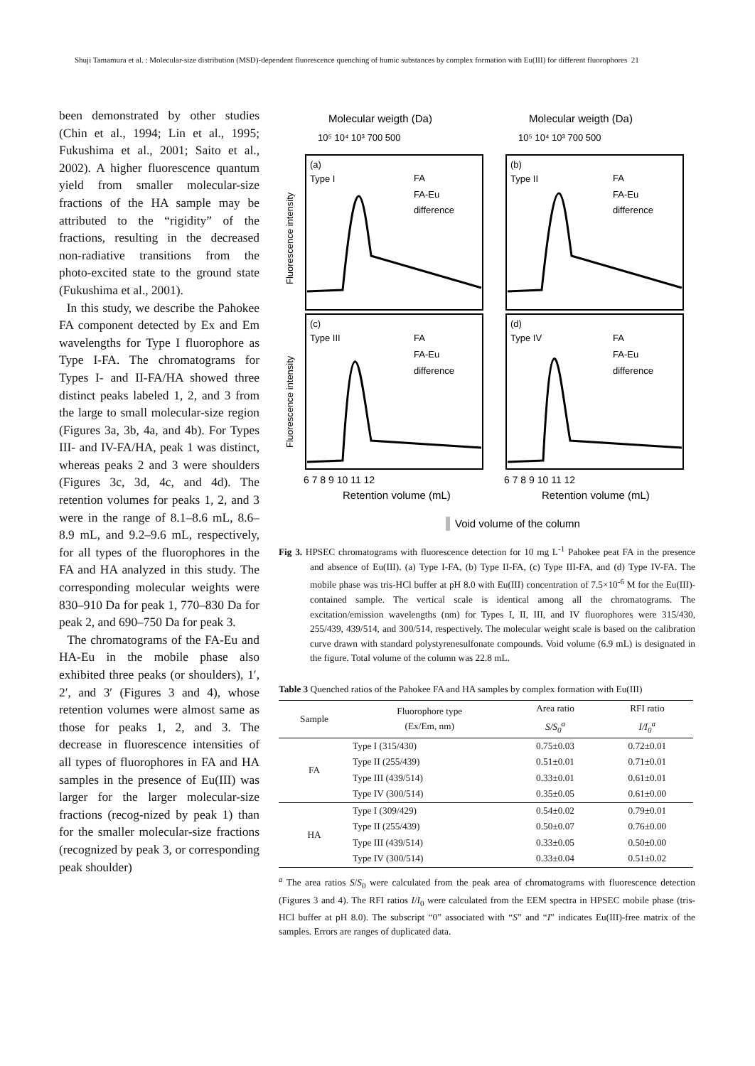Shuji Tamamura et al. : Molecular-size distribution (MSD)-dependent fluorescence quenching of humic substances by complex formation with Eu(III) for different fluorophores 21
been demonstrated by other studies (Chin et al., 1994; Lin et al., 1995; Fukushima et al., 2001; Saito et al., 2002). A higher fluorescence quantum yield from smaller molecular-size fractions of the HA sample may be attributed to the “rigidity” of the fractions, resulting in the decreased non-radiative transitions from the photo-excited state to the ground state (Fukushima et al., 2001).
In this study, we describe the Pahokee FA component detected by Ex and Em wavelengths for Type I fluorophore as Type I-FA. The chromatograms for Types I- and II-FA/HA showed three distinct peaks labeled 1, 2, and 3 from the large to small molecular-size region (Figures 3a, 3b, 4a, and 4b). For Types III- and IV-FA/HA, peak 1 was distinct, whereas peaks 2 and 3 were shoulders (Figures 3c, 3d, 4c, and 4d). The retention volumes for peaks 1, 2, and 3 were in the range of 8.1–8.6 mL, 8.6–8.9 mL, and 9.2–9.6 mL, respectively, for all types of the fluorophores in the FA and HA analyzed in this study. The corresponding molecular weights were 830–910 Da for peak 1, 770–830 Da for peak 2, and 690–750 Da for peak 3.
The chromatograms of the FA-Eu and HA-Eu in the mobile phase also exhibited three peaks (or shoulders), 1′, 2′, and 3′ (Figures 3 and 4), whose retention volumes were almost same as those for peaks 1, 2, and 3. The decrease in fluorescence intensities of all types of fluorophores in FA and HA samples in the presence of Eu(III) was larger for the larger molecular-size fractions (recog-nized by peak 1) than for the smaller molecular-size fractions (recognized by peak 3, or corresponding peak shoulder)
Molecular weigth (Da)
Molecular weigth (Da)
10⁵ 10⁴ 10³ 700 500
10⁵ 10⁴ 10³ 700 500
(a)
Type I
(b)
Type II
(c)
Type III
(d)
Type IV
FA
FA-Eu
difference
FA
FA-Eu
difference
FA
FA-Eu
difference
FA
FA-Eu
difference
Fluorescence intensity
Fluorescence intensity
6 7 8 9 10 11 12
6 7 8 9 10 11 12
Retention volume (mL)
Retention volume (mL)
Void volume of the column
Fig 3. HPSEC chromatograms with fluorescence detection for 10 mg L<sup>-1</sup> Pahokee peat FA in the presence and absence of Eu(III). (a) Type I-FA, (b) Type II-FA, (c) Type III-FA, and (d) Type IV-FA. The mobile phase was tris-HCl buffer at pH 8.0 with Eu(III) concentration of 7.5×10<sup>-6</sup> M for the Eu(III)-contained sample. The vertical scale is identical among all the chromatograms. The excitation/emission wavelengths (nm) for Types I, II, III, and IV fluorophores were 315/430, 255/439, 439/514, and 300/514, respectively. The molecular weight scale is based on the calibration curve drawn with standard polystyrenesulfonate compounds. Void volume (6.9 mL) is designated in the figure. Total volume of the column was 22.8 mL.
Table 3 Quenched ratios of the Pahokee FA and HA samples by complex formation with Eu(III)
| Sample | Fluorophore type (Ex/Em, nm) | Area ratio S/S<sub>0</sub><sup>a</sup> | RFI ratio I/I<sub>0</sub><sup>a</sup> |
| --- | --- | --- | --- |
| FA | Type I (315/430) | 0.75±0.03 | 0.72±0.01 |
| | Type II (255/439) | 0.51±0.01 | 0.71±0.01 |
| | Type III (439/514) | 0.33±0.01 | 0.61±0.01 |
| | Type IV (300/514) | 0.35±0.05 | 0.61±0.00 |
| HA | Type I (309/429) | 0.54±0.02 | 0.79±0.01 |
| | Type II (255/439) | 0.50±0.07 | 0.76±0.00 |
| | Type III (439/514) | 0.33±0.05 | 0.50±0.00 |
| | Type IV (300/514) | 0.33±0.04 | 0.51±0.02 |
<sup>a</sup> The area ratios S/S<sub>0</sub> were calculated from the peak area of chromatograms with fluorescence detection (Figures 3 and 4). The RFI ratios I/I<sub>0</sub> were calculated from the EEM spectra in HPSEC mobile phase (tris-HCl buffer at pH 8.0). The subscript “0” associated with “S” and “I” indicates Eu(III)-free matrix of the samples. Errors are ranges of duplicated data.